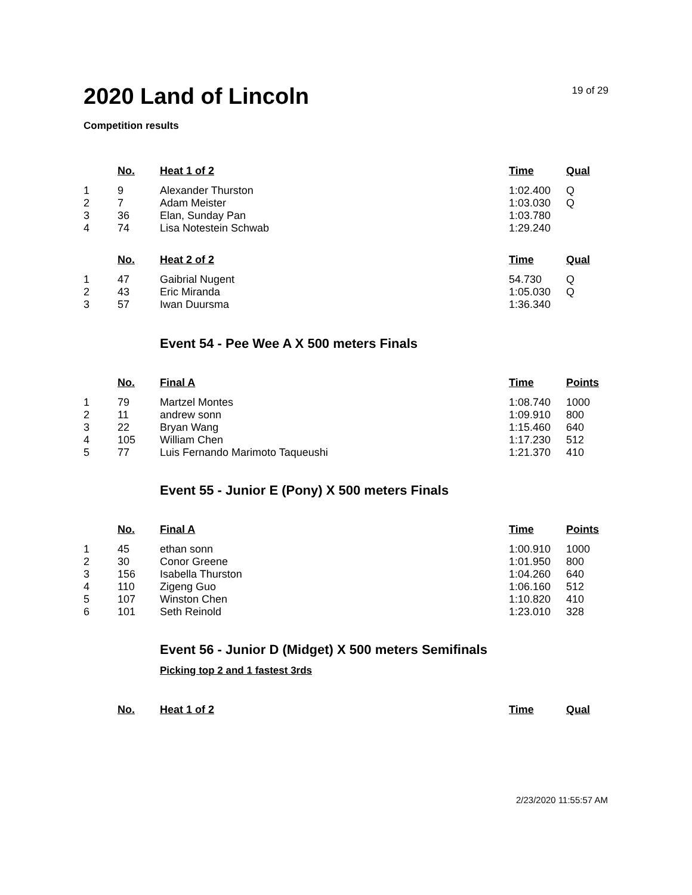2020 Land of Lincoln
19 of 29
Competition results
| | No. | Heat 1 of 2 | Time | Qual |
| --- | --- | --- | --- | --- |
| 1 | 9 | Alexander Thurston | 1:02.400 | Q |
| 2 | 7 | Adam Meister | 1:03.030 | Q |
| 3 | 36 | Elan, Sunday Pan | 1:03.780 | |
| 4 | 74 | Lisa Notestein Schwab | 1:29.240 | |
| | No. | Heat 2 of 2 | Time | Qual |
| --- | --- | --- | --- | --- |
| 1 | 47 | Gaibrial Nugent | 54.730 | Q |
| 2 | 43 | Eric Miranda | 1:05.030 | Q |
| 3 | 57 | Iwan Duursma | 1:36.340 | |
Event 54 - Pee Wee A X 500 meters Finals
| | No. | Final A | Time | Points |
| --- | --- | --- | --- | --- |
| 1 | 79 | Martzel Montes | 1:08.740 | 1000 |
| 2 | 11 | andrew sonn | 1:09.910 | 800 |
| 3 | 22 | Bryan Wang | 1:15.460 | 640 |
| 4 | 105 | William Chen | 1:17.230 | 512 |
| 5 | 77 | Luis Fernando Marimoto Taqueushi | 1:21.370 | 410 |
Event 55 - Junior E (Pony) X 500 meters Finals
| | No. | Final A | Time | Points |
| --- | --- | --- | --- | --- |
| 1 | 45 | ethan sonn | 1:00.910 | 1000 |
| 2 | 30 | Conor Greene | 1:01.950 | 800 |
| 3 | 156 | Isabella Thurston | 1:04.260 | 640 |
| 4 | 110 | Zigeng Guo | 1:06.160 | 512 |
| 5 | 107 | Winston Chen | 1:10.820 | 410 |
| 6 | 101 | Seth Reinold | 1:23.010 | 328 |
Event 56 - Junior D (Midget) X 500 meters Semifinals
Picking top 2 and 1 fastest 3rds
| | No. | Heat 1 of 2 | Time | Qual |
| --- | --- | --- | --- | --- |
2/23/2020 11:55:57 AM